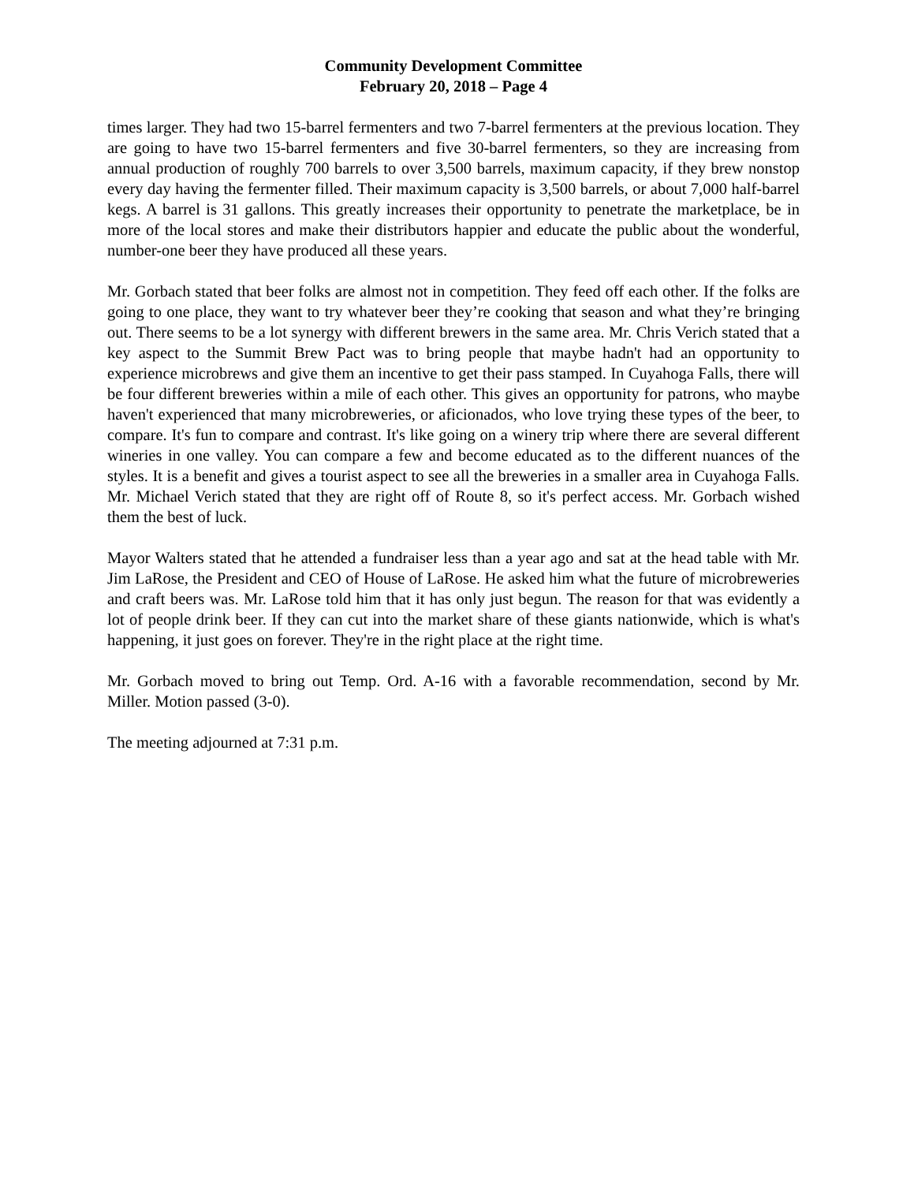Community Development Committee
February 20, 2018 – Page 4
times larger. They had two 15-barrel fermenters and two 7-barrel fermenters at the previous location. They are going to have two 15-barrel fermenters and five 30-barrel fermenters, so they are increasing from annual production of roughly 700 barrels to over 3,500 barrels, maximum capacity, if they brew nonstop every day having the fermenter filled. Their maximum capacity is 3,500 barrels, or about 7,000 half-barrel kegs. A barrel is 31 gallons. This greatly increases their opportunity to penetrate the marketplace, be in more of the local stores and make their distributors happier and educate the public about the wonderful, number-one beer they have produced all these years.
Mr. Gorbach stated that beer folks are almost not in competition. They feed off each other. If the folks are going to one place, they want to try whatever beer they’re cooking that season and what they’re bringing out. There seems to be a lot synergy with different brewers in the same area. Mr. Chris Verich stated that a key aspect to the Summit Brew Pact was to bring people that maybe hadn't had an opportunity to experience microbrews and give them an incentive to get their pass stamped. In Cuyahoga Falls, there will be four different breweries within a mile of each other. This gives an opportunity for patrons, who maybe haven't experienced that many microbreweries, or aficionados, who love trying these types of the beer, to compare. It's fun to compare and contrast. It's like going on a winery trip where there are several different wineries in one valley. You can compare a few and become educated as to the different nuances of the styles. It is a benefit and gives a tourist aspect to see all the breweries in a smaller area in Cuyahoga Falls. Mr. Michael Verich stated that they are right off of Route 8, so it's perfect access. Mr. Gorbach wished them the best of luck.
Mayor Walters stated that he attended a fundraiser less than a year ago and sat at the head table with Mr. Jim LaRose, the President and CEO of House of LaRose. He asked him what the future of microbreweries and craft beers was. Mr. LaRose told him that it has only just begun. The reason for that was evidently a lot of people drink beer. If they can cut into the market share of these giants nationwide, which is what's happening, it just goes on forever. They're in the right place at the right time.
Mr. Gorbach moved to bring out Temp. Ord. A-16 with a favorable recommendation, second by Mr. Miller. Motion passed (3-0).
The meeting adjourned at 7:31 p.m.